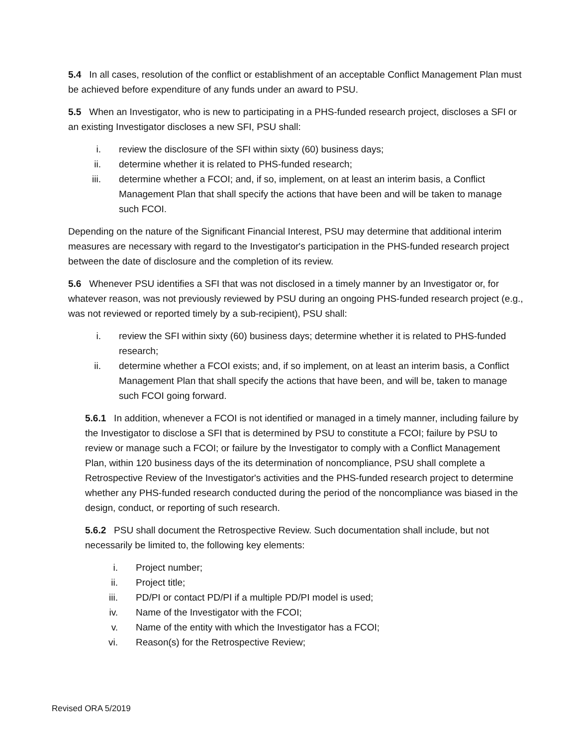5.4 In all cases, resolution of the conflict or establishment of an acceptable Conflict Management Plan must be achieved before expenditure of any funds under an award to PSU.
5.5 When an Investigator, who is new to participating in a PHS-funded research project, discloses a SFI or an existing Investigator discloses a new SFI, PSU shall:
i. review the disclosure of the SFI within sixty (60) business days;
ii. determine whether it is related to PHS-funded research;
iii. determine whether a FCOI; and, if so, implement, on at least an interim basis, a Conflict Management Plan that shall specify the actions that have been and will be taken to manage such FCOI.
Depending on the nature of the Significant Financial Interest, PSU may determine that additional interim measures are necessary with regard to the Investigator's participation in the PHS-funded research project between the date of disclosure and the completion of its review.
5.6 Whenever PSU identifies a SFI that was not disclosed in a timely manner by an Investigator or, for whatever reason, was not previously reviewed by PSU during an ongoing PHS-funded research project (e.g., was not reviewed or reported timely by a sub-recipient), PSU shall:
i. review the SFI within sixty (60) business days; determine whether it is related to PHS-funded research;
ii. determine whether a FCOI exists; and, if so implement, on at least an interim basis, a Conflict Management Plan that shall specify the actions that have been, and will be, taken to manage such FCOI going forward.
5.6.1 In addition, whenever a FCOI is not identified or managed in a timely manner, including failure by the Investigator to disclose a SFI that is determined by PSU to constitute a FCOI; failure by PSU to review or manage such a FCOI; or failure by the Investigator to comply with a Conflict Management Plan, within 120 business days of the its determination of noncompliance, PSU shall complete a Retrospective Review of the Investigator's activities and the PHS-funded research project to determine whether any PHS-funded research conducted during the period of the noncompliance was biased in the design, conduct, or reporting of such research.
5.6.2 PSU shall document the Retrospective Review. Such documentation shall include, but not necessarily be limited to, the following key elements:
i. Project number;
ii. Project title;
iii. PD/PI or contact PD/PI if a multiple PD/PI model is used;
iv. Name of the Investigator with the FCOI;
v. Name of the entity with which the Investigator has a FCOI;
vi. Reason(s) for the Retrospective Review;
Revised ORA 5/2019